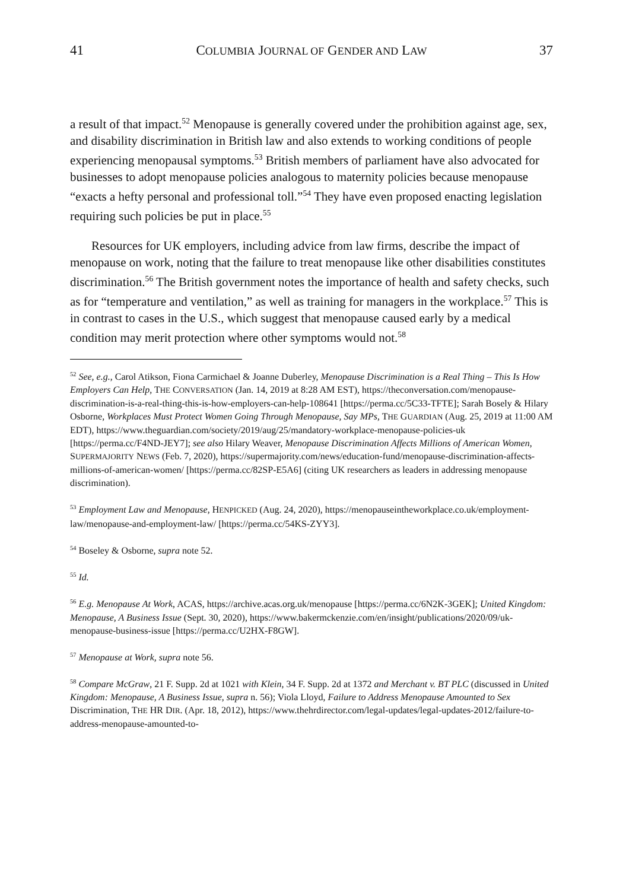41 COLUMBIA JOURNAL OF GENDER AND LAW 37
a result of that impact.<sup>52</sup> Menopause is generally covered under the prohibition against age, sex, and disability discrimination in British law and also extends to working conditions of people experiencing menopausal symptoms.<sup>53</sup> British members of parliament have also advocated for businesses to adopt menopause policies analogous to maternity policies because menopause “exacts a hefty personal and professional toll.”<sup>54</sup> They have even proposed enacting legislation requiring such policies be put in place.<sup>55</sup>
Resources for UK employers, including advice from law firms, describe the impact of menopause on work, noting that the failure to treat menopause like other disabilities constitutes discrimination.<sup>56</sup> The British government notes the importance of health and safety checks, such as for “temperature and ventilation,” as well as training for managers in the workplace.<sup>57</sup> This is in contrast to cases in the U.S., which suggest that menopause caused early by a medical condition may merit protection where other symptoms would not.<sup>58</sup>
<sup>52</sup> See, e.g., Carol Atikson, Fiona Carmichael & Joanne Duberley, Menopause Discrimination is a Real Thing – This Is How Employers Can Help, THE CONVERSATION (Jan. 14, 2019 at 8:28 AM EST), https://theconversation.com/menopause-discrimination-is-a-real-thing-this-is-how-employers-can-help-108641 [https://perma.cc/5C33-TFTE]; Sarah Bosely & Hilary Osborne, Workplaces Must Protect Women Going Through Menopause, Say MPs, THE GUARDIAN (Aug. 25, 2019 at 11:00 AM EDT), https://www.theguardian.com/society/2019/aug/25/mandatory-workplace-menopause-policies-uk [https://perma.cc/F4ND-JEY7]; see also Hilary Weaver, Menopause Discrimination Affects Millions of American Women, SUPERMAJORITY NEWS (Feb. 7, 2020), https://supermajority.com/news/education-fund/menopause-discrimination-affects-millions-of-american-women/ [https://perma.cc/82SP-E5A6] (citing UK researchers as leaders in addressing menopause discrimination).
<sup>53</sup> Employment Law and Menopause, HENPICKED (Aug. 24, 2020), https://menopauseintheworkplace.co.uk/employment-law/menopause-and-employment-law/ [https://perma.cc/54KS-ZYY3].
<sup>54</sup> Boseley & Osborne, supra note 52.
<sup>55</sup> Id.
<sup>56</sup> E.g. Menopause At Work, ACAS, https://archive.acas.org.uk/menopause [https://perma.cc/6N2K-3GEK]; United Kingdom: Menopause, A Business Issue (Sept. 30, 2020), https://www.bakermckenzie.com/en/insight/publications/2020/09/uk-menopause-business-issue [https://perma.cc/U2HX-F8GW].
<sup>57</sup> Menopause at Work, supra note 56.
<sup>58</sup> Compare McGraw, 21 F. Supp. 2d at 1021 with Klein, 34 F. Supp. 2d at 1372 and Merchant v. BT PLC (discussed in United Kingdom: Menopause, A Business Issue, supra n. 56); Viola Lloyd, Failure to Address Menopause Amounted to Sex Discrimination, THE HR DIR. (Apr. 18, 2012), https://www.thehrdirector.com/legal-updates/legal-updates-2012/failure-to-address-menopause-amounted-to-